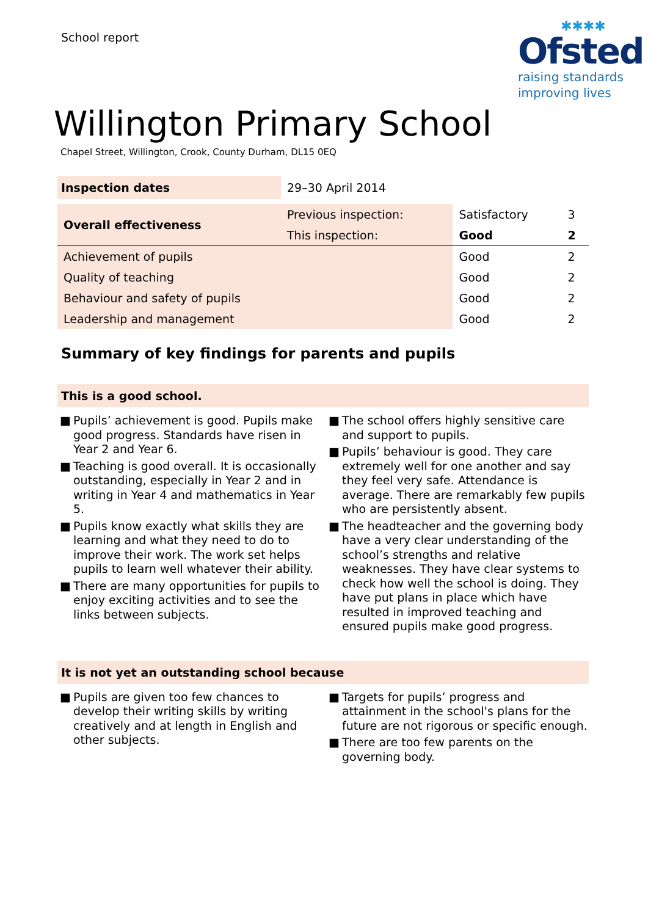School report
✱✱✱✱
Ofsted
raising standards
improving lives
Willington Primary School
Chapel Street, Willington, Crook, County Durham, DL15 0EQ
| Inspection dates | 29–30 April 2014 | | |
| Overall effectiveness | Previous inspection: | Satisfactory | 3 |
| | This inspection: | Good | 2 |
| Achievement of pupils | | Good | 2 |
| Quality of teaching | | Good | 2 |
| Behaviour and safety of pupils | | Good | 2 |
| Leadership and management | | Good | 2 |
Summary of key findings for parents and pupils
This is a good school.
■ Pupils’ achievement is good. Pupils make good progress. Standards have risen in Year 2 and Year 6.
■ Teaching is good overall. It is occasionally outstanding, especially in Year 2 and in writing in Year 4 and mathematics in Year 5.
■ Pupils know exactly what skills they are learning and what they need to do to improve their work. The work set helps pupils to learn well whatever their ability.
■ There are many opportunities for pupils to enjoy exciting activities and to see the links between subjects.
■ The school offers highly sensitive care and support to pupils.
■ Pupils’ behaviour is good. They care extremely well for one another and say they feel very safe. Attendance is average. There are remarkably few pupils who are persistently absent.
■ The headteacher and the governing body have a very clear understanding of the school’s strengths and relative weaknesses. They have clear systems to check how well the school is doing. They have put plans in place which have resulted in improved teaching and ensured pupils make good progress.
It is not yet an outstanding school because
■ Pupils are given too few chances to develop their writing skills by writing creatively and at length in English and other subjects.
■ Targets for pupils’ progress and attainment in the school's plans for the future are not rigorous or specific enough.
■ There are too few parents on the governing body.